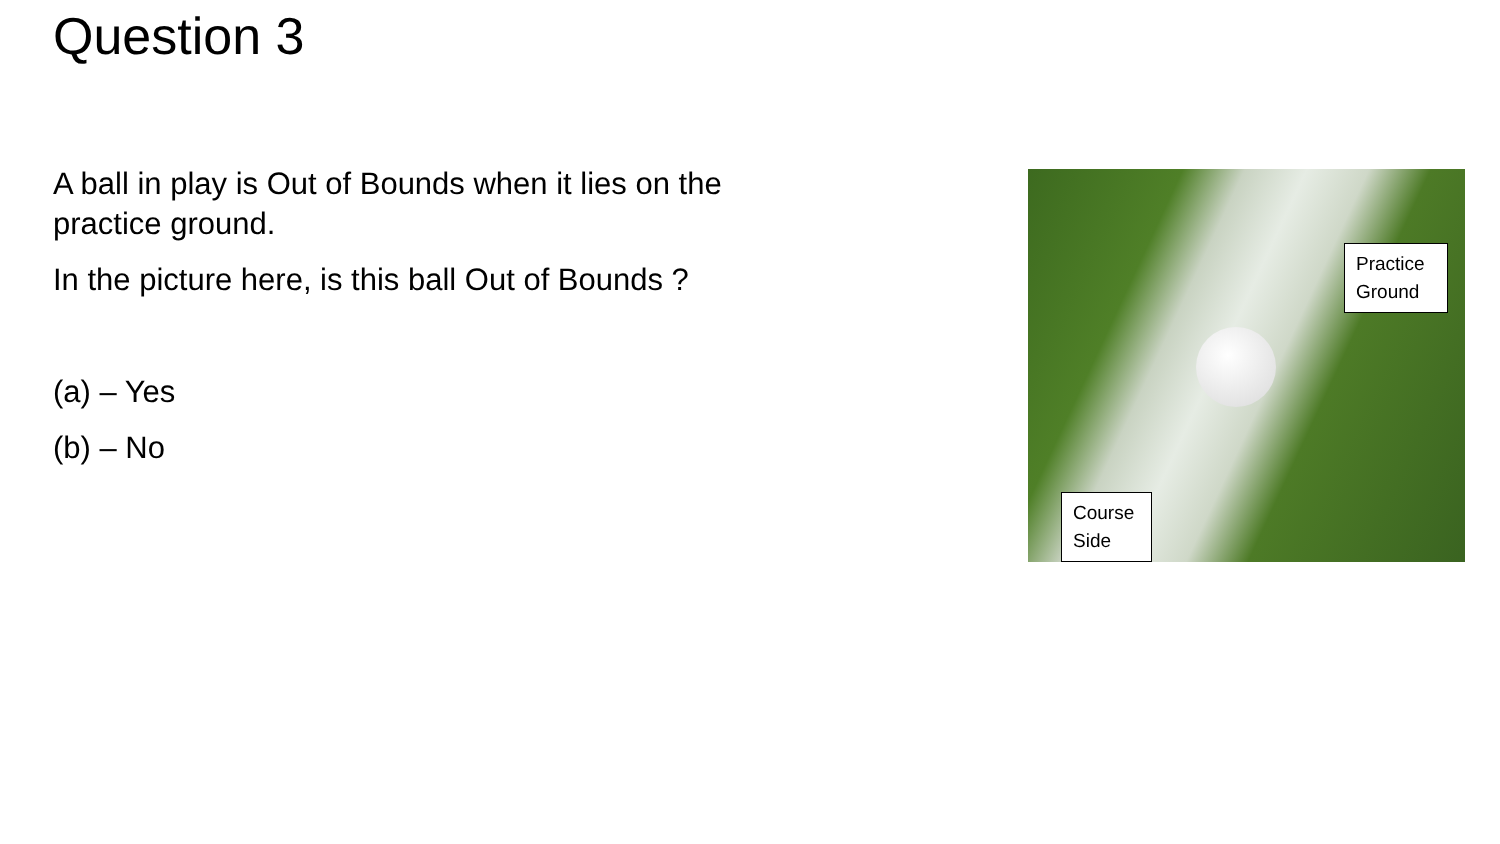Question 3
A ball in play is Out of Bounds when it lies on the practice ground.
In the picture here, is this ball Out of Bounds ?
(a) – Yes
(b) – No
Practice Ground
Course Side